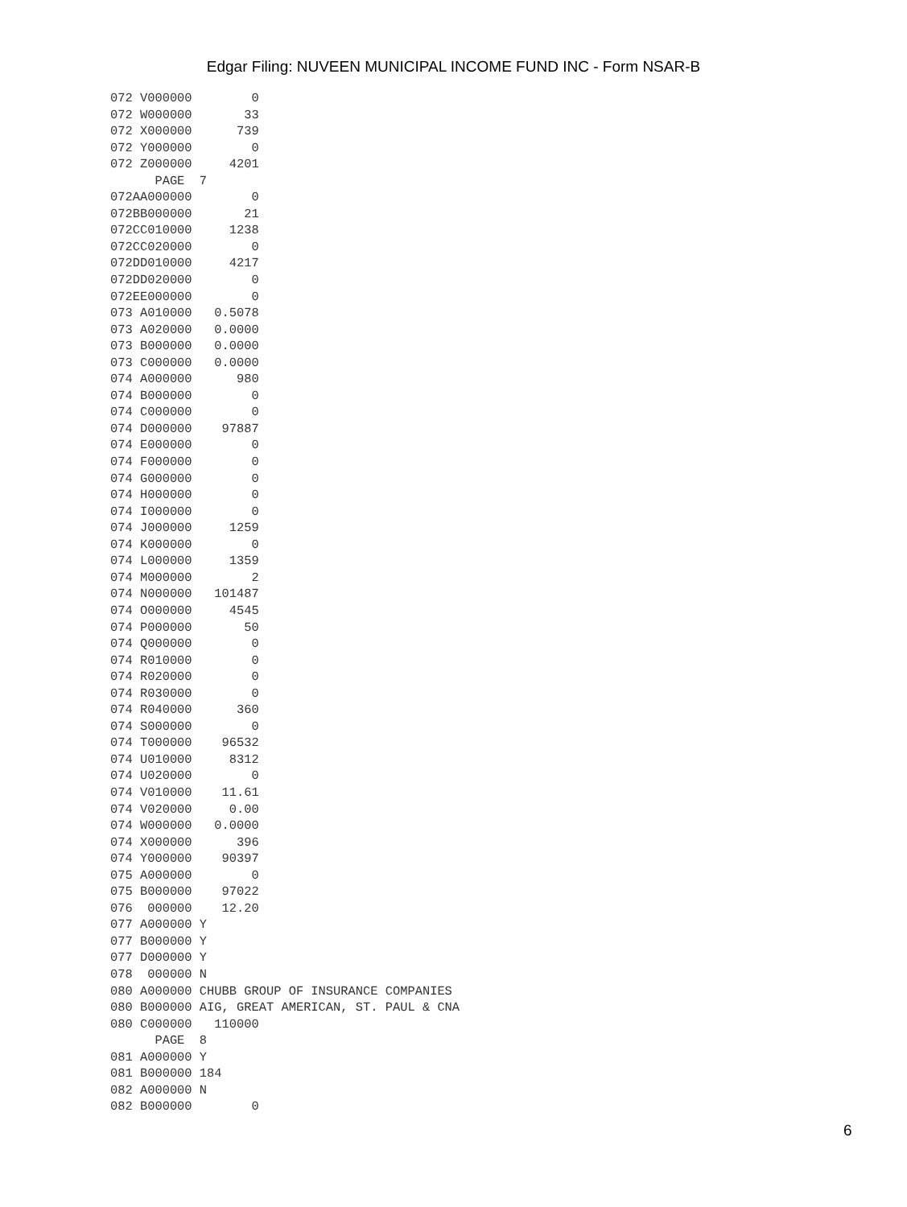Edgar Filing: NUVEEN MUNICIPAL INCOME FUND INC - Form NSAR-B
072 V000000        0
072 W000000       33
072 X000000      739
072 Y000000        0
072 Z000000     4201
      PAGE  7
072AA000000        0
072BB000000       21
072CC010000     1238
072CC020000        0
072DD010000     4217
072DD020000        0
072EE000000        0
073 A010000   0.5078
073 A020000   0.0000
073 B000000   0.0000
073 C000000   0.0000
074 A000000      980
074 B000000        0
074 C000000        0
074 D000000    97887
074 E000000        0
074 F000000        0
074 G000000        0
074 H000000        0
074 I000000        0
074 J000000     1259
074 K000000        0
074 L000000     1359
074 M000000        2
074 N000000   101487
074 O000000     4545
074 P000000       50
074 Q000000        0
074 R010000        0
074 R020000        0
074 R030000        0
074 R040000      360
074 S000000        0
074 T000000    96532
074 U010000     8312
074 U020000        0
074 V010000    11.61
074 V020000     0.00
074 W000000   0.0000
074 X000000      396
074 Y000000    90397
075 A000000        0
075 B000000    97022
076  000000    12.20
077 A000000 Y
077 B000000 Y
077 D000000 Y
078  000000 N
080 A000000 CHUBB GROUP OF INSURANCE COMPANIES
080 B000000 AIG, GREAT AMERICAN, ST. PAUL & CNA
080 C000000   110000
      PAGE  8
081 A000000 Y
081 B000000 184
082 A000000 N
082 B000000        0
6